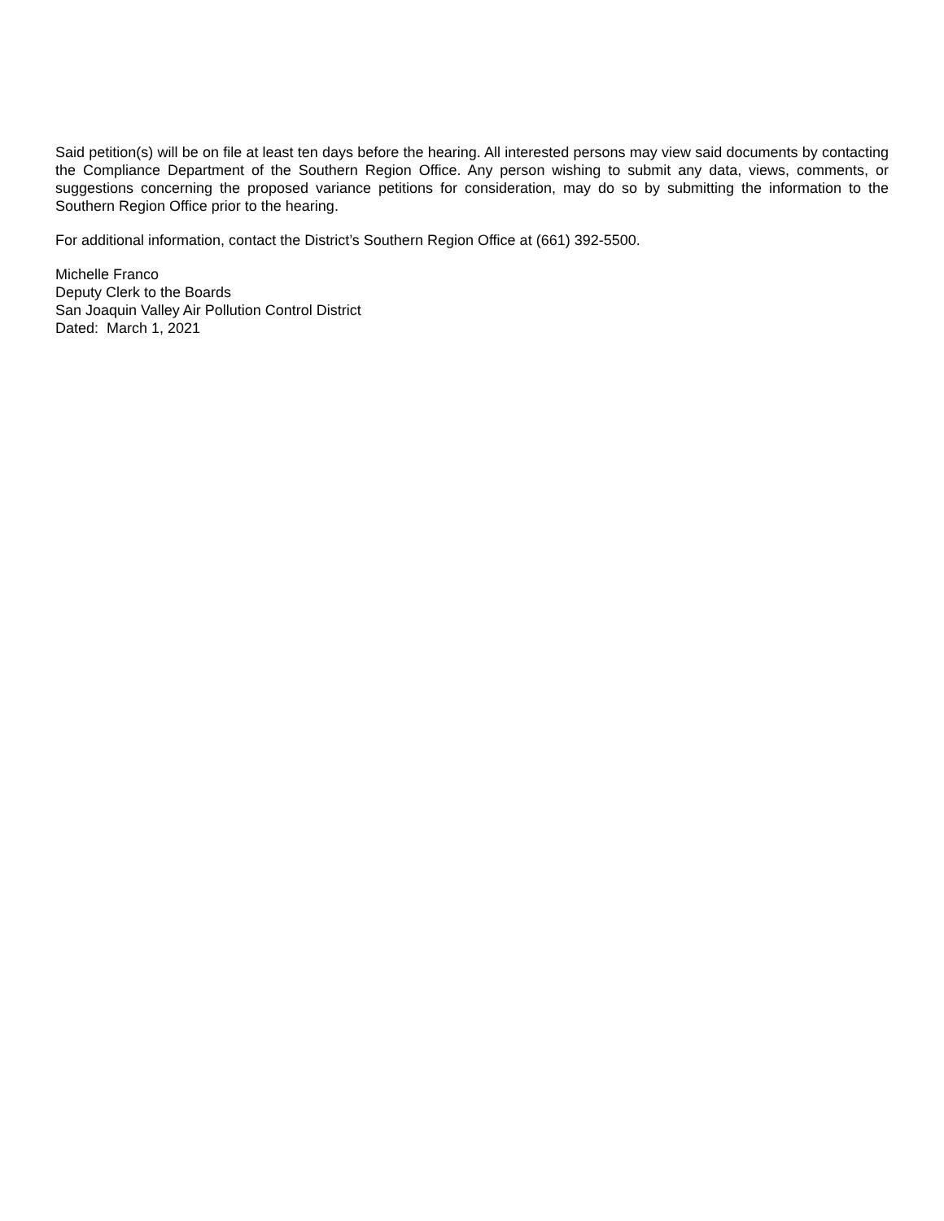Said petition(s) will be on file at least ten days before the hearing. All interested persons may view said documents by contacting the Compliance Department of the Southern Region Office. Any person wishing to submit any data, views, comments, or suggestions concerning the proposed variance petitions for consideration, may do so by submitting the information to the Southern Region Office prior to the hearing.
For additional information, contact the District’s Southern Region Office at (661) 392-5500.
Michelle Franco
Deputy Clerk to the Boards
San Joaquin Valley Air Pollution Control District
Dated: March 1, 2021